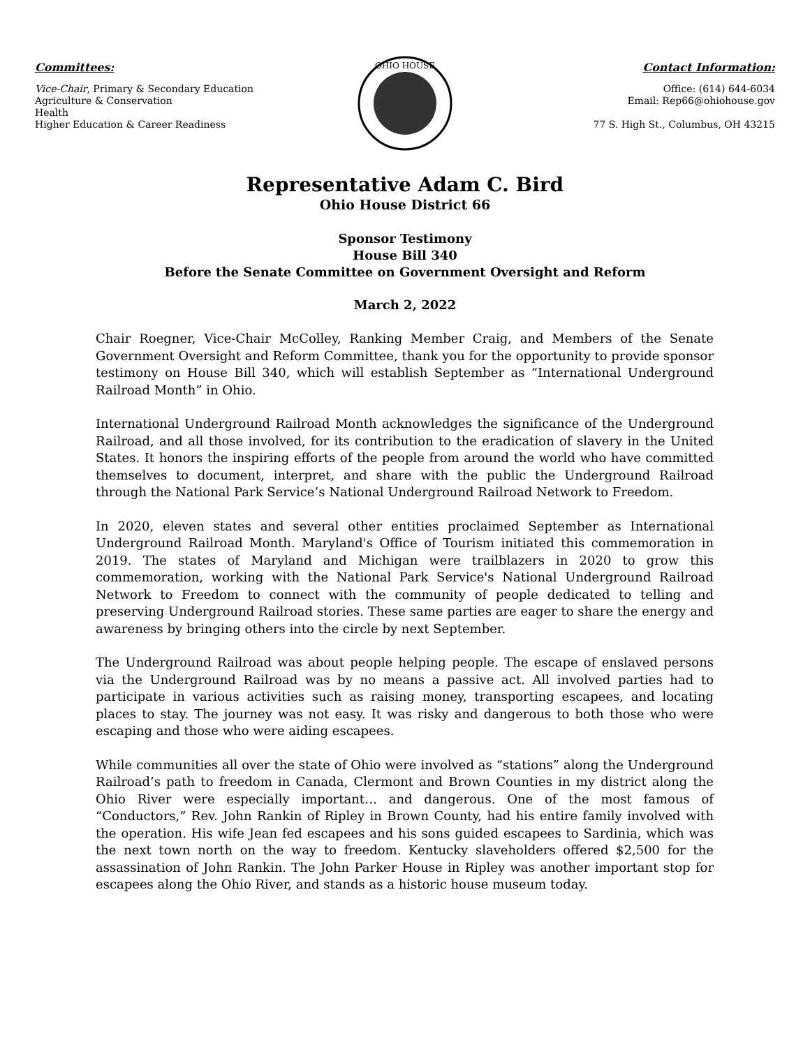Committees:
Vice-Chair, Primary & Secondary Education
Agriculture & Conservation
Health
Higher Education & Career Readiness
OHIO HOUSE
Contact Information:
Office: (614) 644-6034
Email: Rep66@ohiohouse.gov
77 S. High St., Columbus, OH 43215
Representative Adam C. Bird
Ohio House District 66
Sponsor Testimony
House Bill 340
Before the Senate Committee on Government Oversight and Reform
March 2, 2022
Chair Roegner, Vice-Chair McColley, Ranking Member Craig, and Members of the Senate Government Oversight and Reform Committee, thank you for the opportunity to provide sponsor testimony on House Bill 340, which will establish September as “International Underground Railroad Month” in Ohio.
International Underground Railroad Month acknowledges the significance of the Underground Railroad, and all those involved, for its contribution to the eradication of slavery in the United States. It honors the inspiring efforts of the people from around the world who have committed themselves to document, interpret, and share with the public the Underground Railroad through the National Park Service’s National Underground Railroad Network to Freedom.
In 2020, eleven states and several other entities proclaimed September as International Underground Railroad Month. Maryland's Office of Tourism initiated this commemoration in 2019. The states of Maryland and Michigan were trailblazers in 2020 to grow this commemoration, working with the National Park Service's National Underground Railroad Network to Freedom to connect with the community of people dedicated to telling and preserving Underground Railroad stories. These same parties are eager to share the energy and awareness by bringing others into the circle by next September.
The Underground Railroad was about people helping people. The escape of enslaved persons via the Underground Railroad was by no means a passive act. All involved parties had to participate in various activities such as raising money, transporting escapees, and locating places to stay. The journey was not easy. It was risky and dangerous to both those who were escaping and those who were aiding escapees.
While communities all over the state of Ohio were involved as “stations” along the Underground Railroad’s path to freedom in Canada, Clermont and Brown Counties in my district along the Ohio River were especially important… and dangerous. One of the most famous of “Conductors,” Rev. John Rankin of Ripley in Brown County, had his entire family involved with the operation. His wife Jean fed escapees and his sons guided escapees to Sardinia, which was the next town north on the way to freedom. Kentucky slaveholders offered $2,500 for the assassination of John Rankin. The John Parker House in Ripley was another important stop for escapees along the Ohio River, and stands as a historic house museum today.